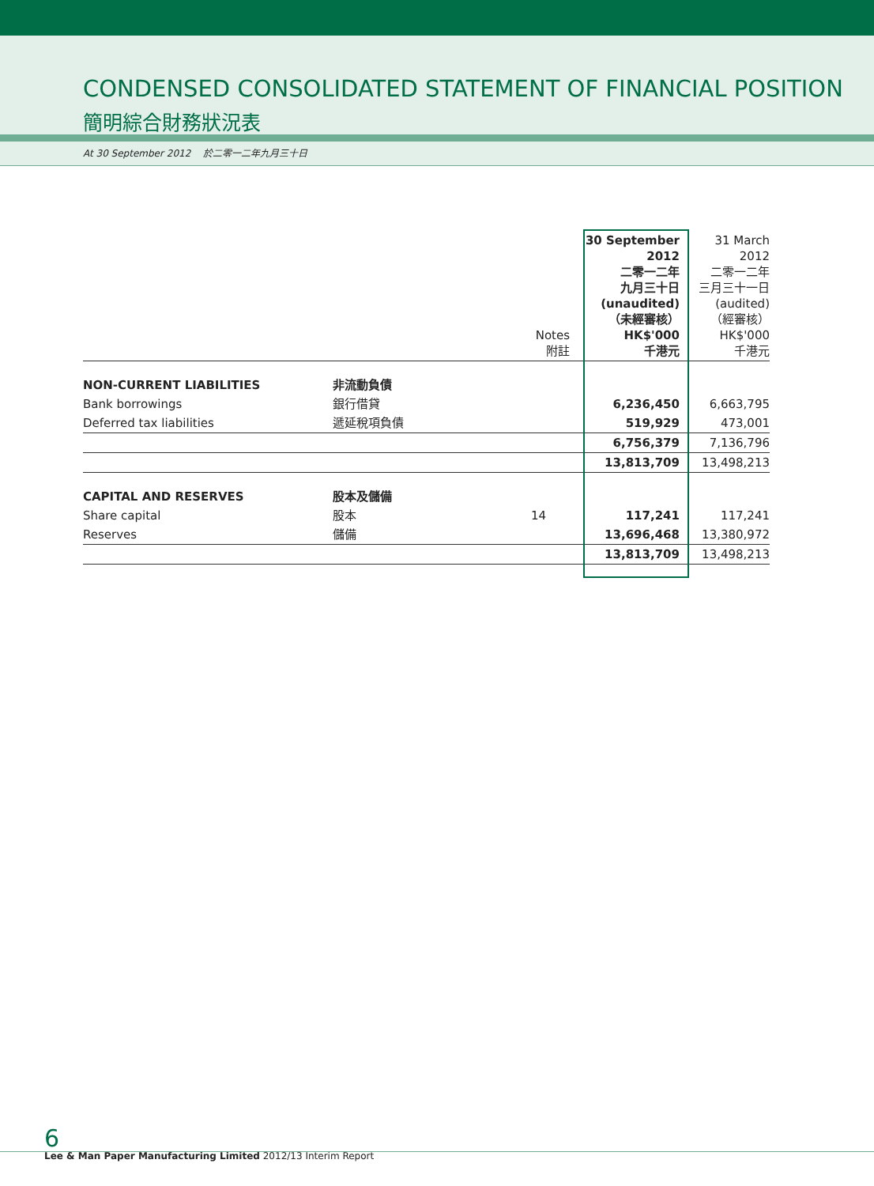CONDENSED CONSOLIDATED STATEMENT OF FINANCIAL POSITION
簡明綜合財務狀況表
At 30 September 2012 於二零一二年九月三十日
| | | Notes 附註 | | 30 September 2012 二零一二年 九月三十日 (unaudited) （未經審核） HK$'000 千港元 | 31 March 2012 二零一二年 三月三十一日 (audited) （經審核） HK$'000 千港元 |
| --- | --- | --- | --- | --- | --- |
| NON-CURRENT LIABILITIES | 非流動負債 | | | | |
| Bank borrowings | 銀行借貸 | | | 6,236,450 | 6,663,795 |
| Deferred tax liabilities | 遞延稅項負債 | | | 519,929 | 473,001 |
| | | | | 6,756,379 | 7,136,796 |
| | | | | 13,813,709 | 13,498,213 |
| CAPITAL AND RESERVES | 股本及儲備 | | | | |
| Share capital | 股本 | 14 | | 117,241 | 117,241 |
| Reserves | 儲備 | | | 13,696,468 | 13,380,972 |
| | | | | 13,813,709 | 13,498,213 |
6
Lee & Man Paper Manufacturing Limited 2012/13 Interim Report